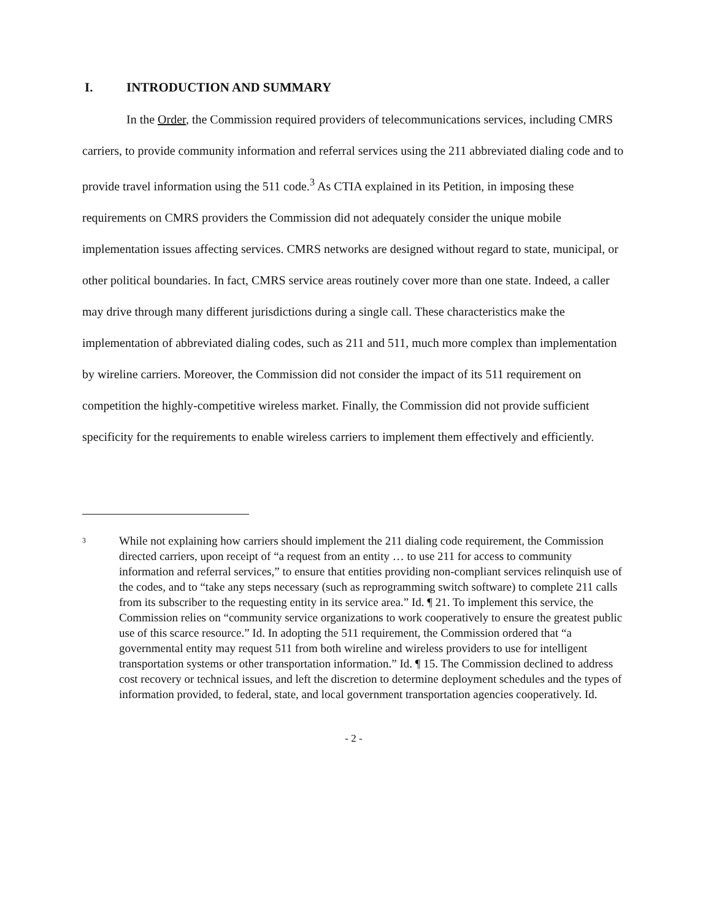I. INTRODUCTION AND SUMMARY
In the Order, the Commission required providers of telecommunications services, including CMRS carriers, to provide community information and referral services using the 211 abbreviated dialing code and to provide travel information using the 511 code.<sup>3</sup> As CTIA explained in its Petition, in imposing these requirements on CMRS providers the Commission did not adequately consider the unique mobile implementation issues affecting services. CMRS networks are designed without regard to state, municipal, or other political boundaries. In fact, CMRS service areas routinely cover more than one state. Indeed, a caller may drive through many different jurisdictions during a single call. These characteristics make the implementation of abbreviated dialing codes, such as 211 and 511, much more complex than implementation by wireline carriers. Moreover, the Commission did not consider the impact of its 511 requirement on competition the highly-competitive wireless market. Finally, the Commission did not provide sufficient specificity for the requirements to enable wireless carriers to implement them effectively and efficiently.
<sup>3</sup>
While not explaining how carriers should implement the 211 dialing code requirement, the Commission directed carriers, upon receipt of “a request from an entity … to use 211 for access to community information and referral services,” to ensure that entities providing non-compliant services relinquish use of the codes, and to “take any steps necessary (such as reprogramming switch software) to complete 211 calls from its subscriber to the requesting entity in its service area.” Id. ¶ 21. To implement this service, the Commission relies on “community service organizations to work cooperatively to ensure the greatest public use of this scarce resource.” Id. In adopting the 511 requirement, the Commission ordered that “a governmental entity may request 511 from both wireline and wireless providers to use for intelligent transportation systems or other transportation information.” Id. ¶ 15. The Commission declined to address cost recovery or technical issues, and left the discretion to determine deployment schedules and the types of information provided, to federal, state, and local government transportation agencies cooperatively. Id.
- 2 -